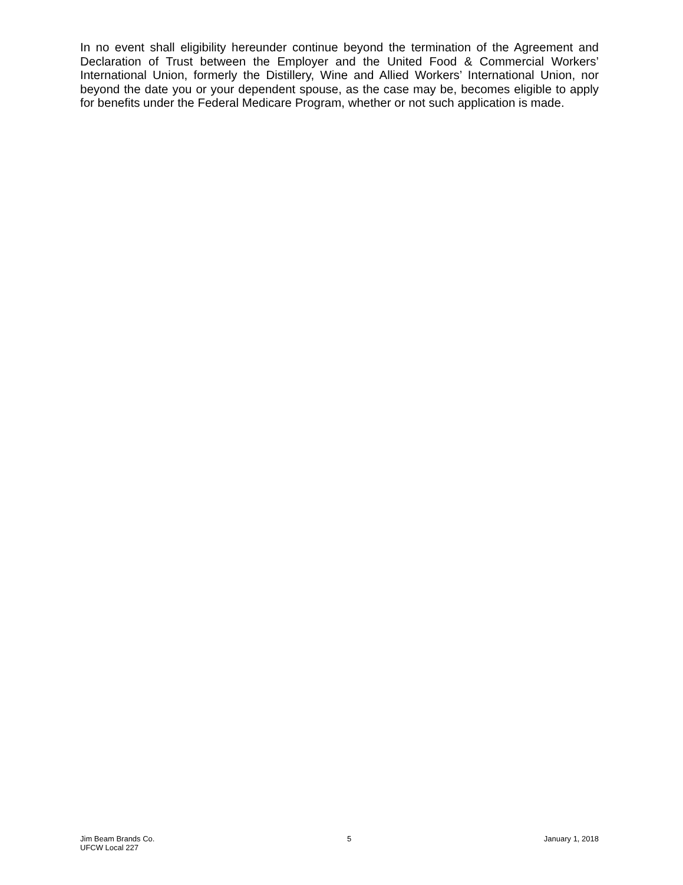In no event shall eligibility hereunder continue beyond the termination of the Agreement and Declaration of Trust between the Employer and the United Food & Commercial Workers’ International Union, formerly the Distillery, Wine and Allied Workers’ International Union, nor beyond the date you or your dependent spouse, as the case may be, becomes eligible to apply for benefits under the Federal Medicare Program, whether or not such application is made.
Jim Beam Brands Co.
UFCW Local 227
5 January 1, 2018